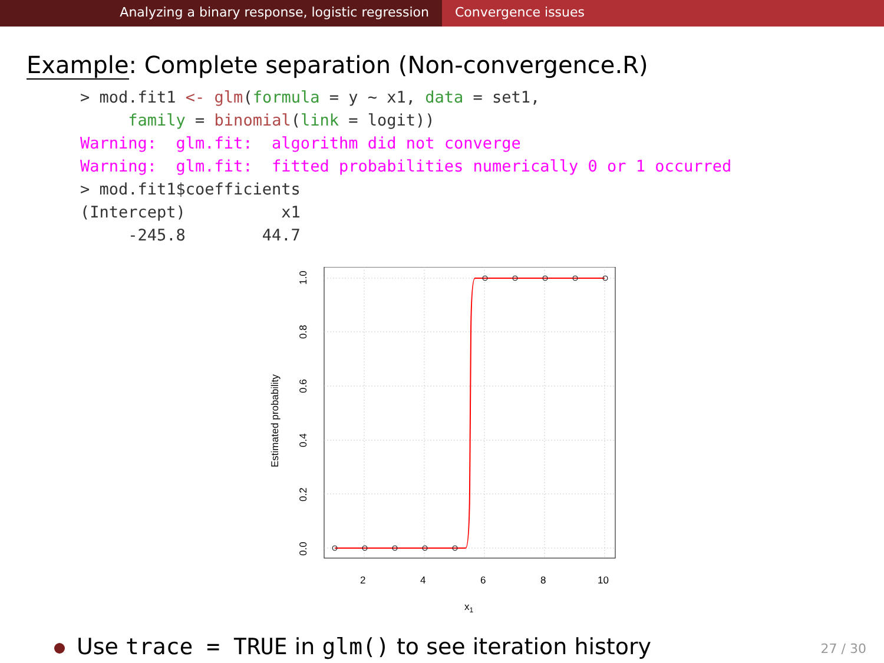Analyzing a binary response, logistic regression Convergence issues
Example: Complete separation (Non-convergence.R)
> mod.fit1 <- glm(formula = y ~ x1, data = set1,
     family = binomial(link = logit))
Warning:  glm.fit:  algorithm did not converge
Warning:  glm.fit:  fitted probabilities numerically 0 or 1 occurred
> mod.fit1$coefficients
(Intercept)          x1
     -245.8        44.7
2
4
6
8
10
0.0
0.2
0.4
0.6
0.8
1.0
Estimated probability
x1
Use trace = TRUE in glm() to see iteration history
27 / 30